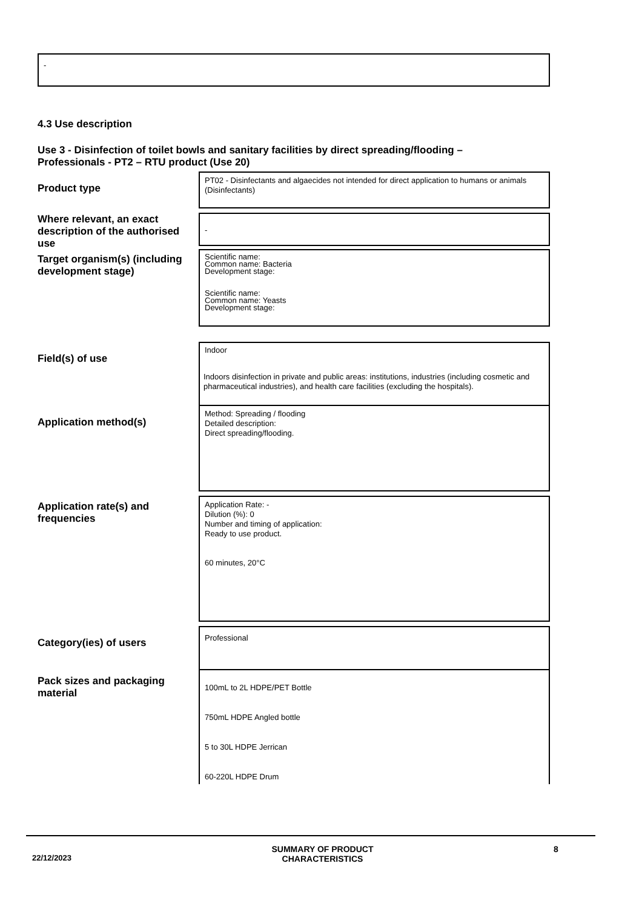-
4.3 Use description
Use 3 - Disinfection of toilet bowls and sanitary facilities by direct spreading/flooding – Professionals - PT2 – RTU product (Use 20)
Product type
PT02 - Disinfectants and algaecides not intended for direct application to humans or animals (Disinfectants)
Where relevant, an exact description of the authorised use
-
Target organism(s) (including development stage)
Scientific name:
Common name: Bacteria
Development stage:
Scientific name:
Common name: Yeasts
Development stage:
Field(s) of use
Indoor
Indoors disinfection in private and public areas: institutions, industries (including cosmetic and pharmaceutical industries), and health care facilities (excluding the hospitals).
Application method(s)
Method: Spreading / flooding
Detailed description:
Direct spreading/flooding.
Application rate(s) and frequencies
Application Rate: -
Dilution (%): 0
Number and timing of application:
Ready to use product.
60 minutes, 20°C
Category(ies) of users Professional
Pack sizes and packaging material
100mL to 2L HDPE/PET Bottle
750mL HDPE Angled bottle
5 to 30L HDPE Jerrican
60-220L HDPE Drum
22/12/2023
SUMMARY OF PRODUCT CHARACTERISTICS
8